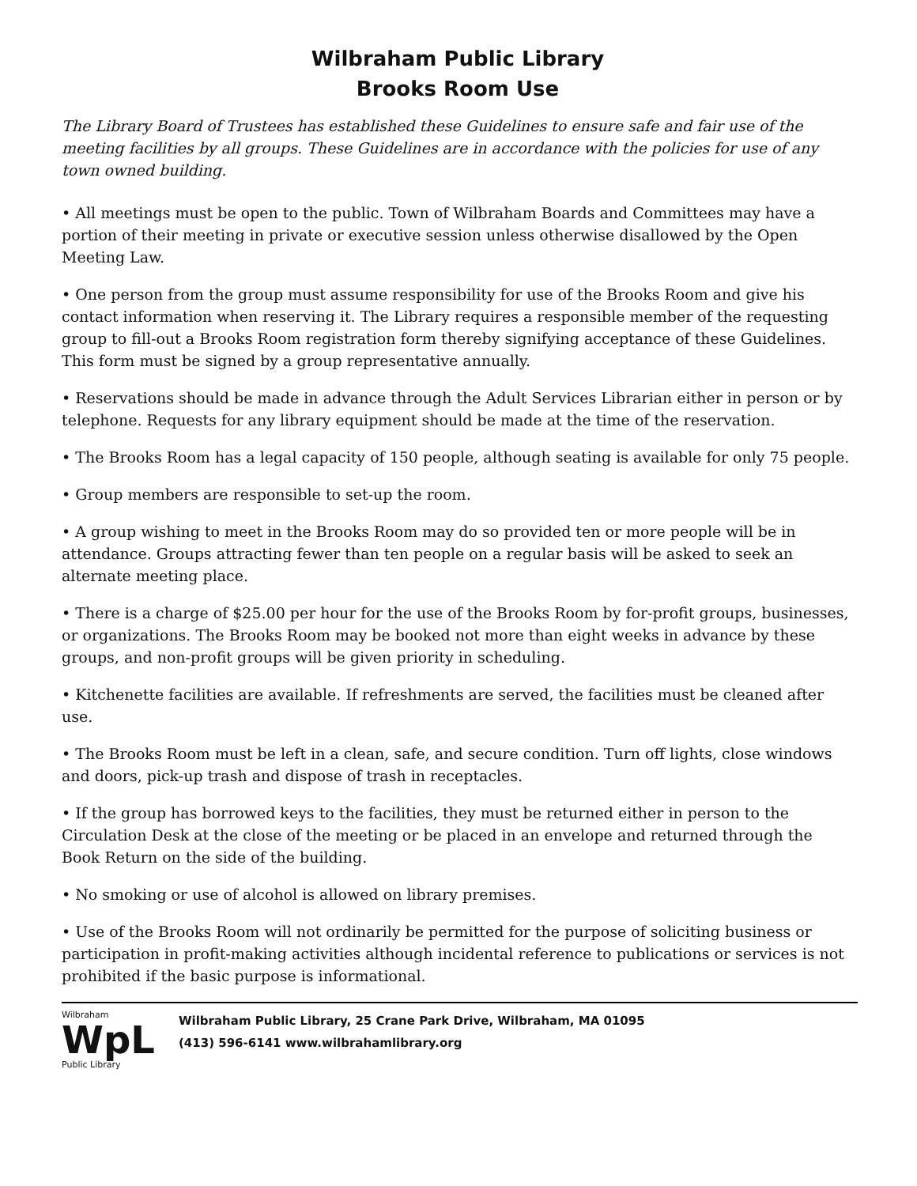Wilbraham Public Library
Brooks Room Use
The Library Board of Trustees has established these Guidelines to ensure safe and fair use of the meeting facilities by all groups. These Guidelines are in accordance with the policies for use of any town owned building.
• All meetings must be open to the public. Town of Wilbraham Boards and Committees may have a portion of their meeting in private or executive session unless otherwise disallowed by the Open Meeting Law.
• One person from the group must assume responsibility for use of the Brooks Room and give his contact information when reserving it. The Library requires a responsible member of the requesting group to fill-out a Brooks Room registration form thereby signifying acceptance of these Guidelines. This form must be signed by a group representative annually.
• Reservations should be made in advance through the Adult Services Librarian either in person or by telephone. Requests for any library equipment should be made at the time of the reservation.
• The Brooks Room has a legal capacity of 150 people, although seating is available for only 75 people.
• Group members are responsible to set-up the room.
• A group wishing to meet in the Brooks Room may do so provided ten or more people will be in attendance. Groups attracting fewer than ten people on a regular basis will be asked to seek an alternate meeting place.
• There is a charge of $25.00 per hour for the use of the Brooks Room by for-profit groups, businesses, or organizations. The Brooks Room may be booked not more than eight weeks in advance by these groups, and non-profit groups will be given priority in scheduling.
• Kitchenette facilities are available. If refreshments are served, the facilities must be cleaned after use.
• The Brooks Room must be left in a clean, safe, and secure condition. Turn off lights, close windows and doors, pick-up trash and dispose of trash in receptacles.
• If the group has borrowed keys to the facilities, they must be returned either in person to the Circulation Desk at the close of the meeting or be placed in an envelope and returned through the Book Return on the side of the building.
• No smoking or use of alcohol is allowed on library premises.
• Use of the Brooks Room will not ordinarily be permitted for the purpose of soliciting business or participation in profit-making activities although incidental reference to publications or services is not prohibited if the basic purpose is informational.
Wilbraham
WpL
Public Library
Wilbraham Public Library, 25 Crane Park Drive, Wilbraham, MA 01095
(413) 596-6141 www.wilbrahamlibrary.org